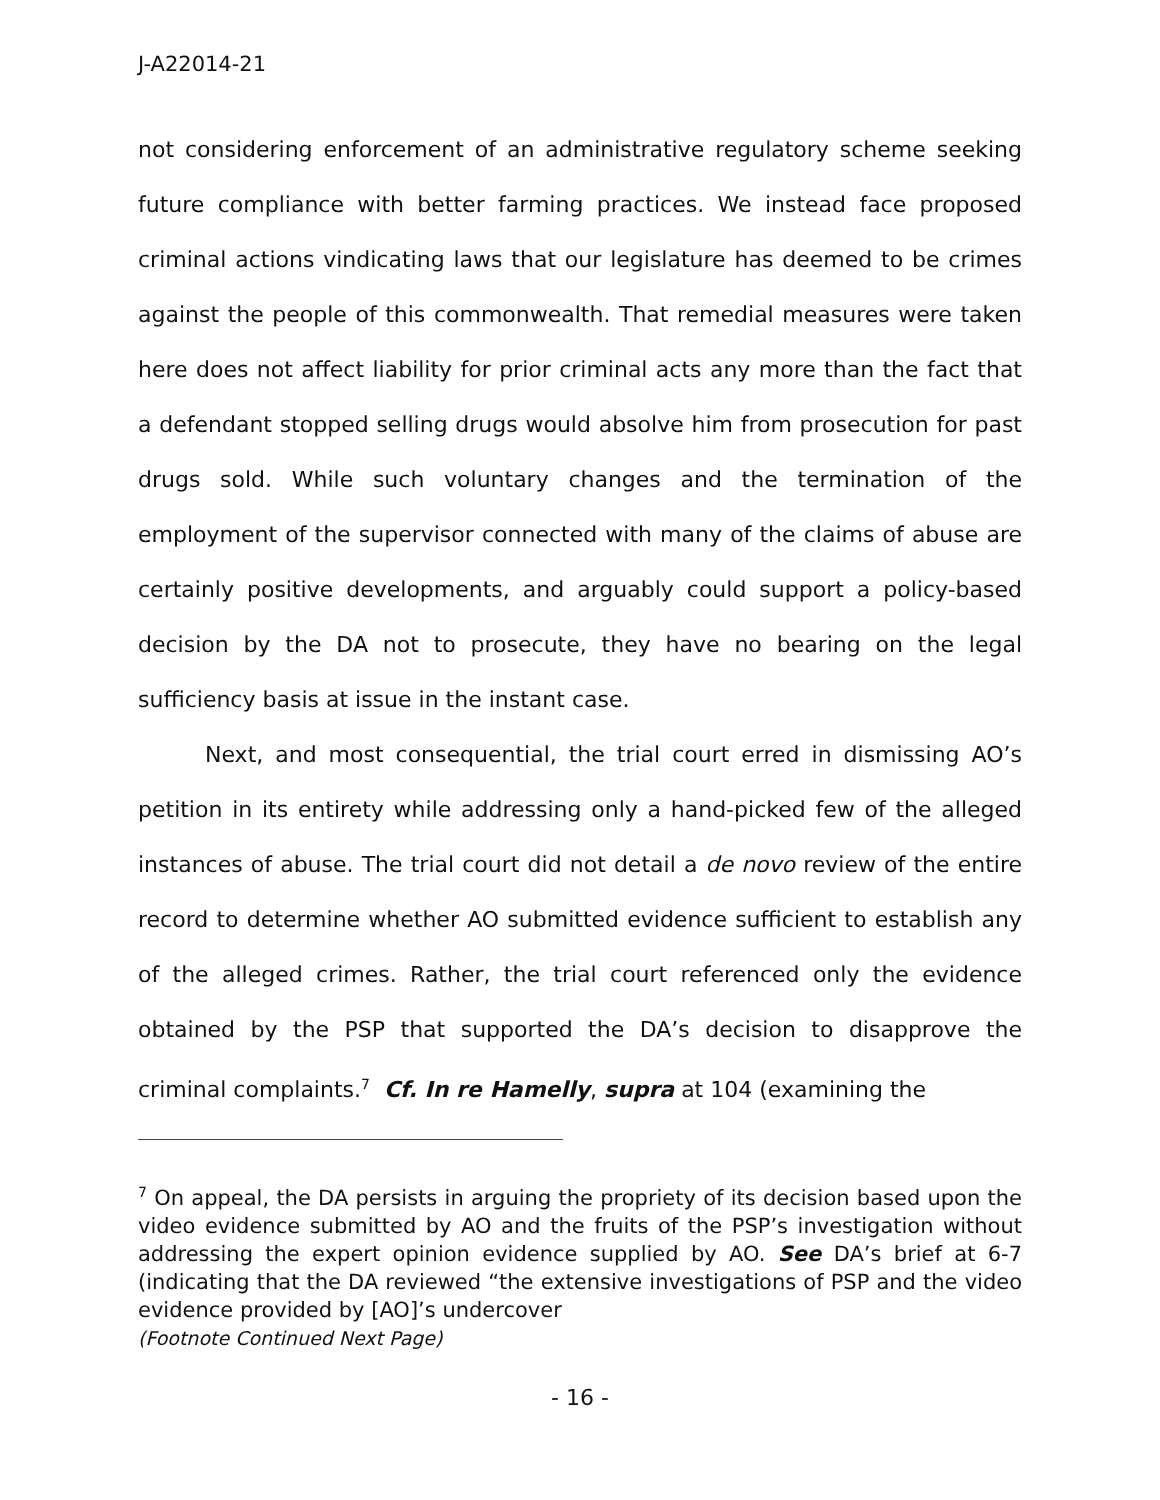J-A22014-21
not considering enforcement of an administrative regulatory scheme seeking future compliance with better farming practices. We instead face proposed criminal actions vindicating laws that our legislature has deemed to be crimes against the people of this commonwealth. That remedial measures were taken here does not affect liability for prior criminal acts any more than the fact that a defendant stopped selling drugs would absolve him from prosecution for past drugs sold. While such voluntary changes and the termination of the employment of the supervisor connected with many of the claims of abuse are certainly positive developments, and arguably could support a policy-based decision by the DA not to prosecute, they have no bearing on the legal sufficiency basis at issue in the instant case.
Next, and most consequential, the trial court erred in dismissing AO’s petition in its entirety while addressing only a hand-picked few of the alleged instances of abuse. The trial court did not detail a de novo review of the entire record to determine whether AO submitted evidence sufficient to establish any of the alleged crimes. Rather, the trial court referenced only the evidence obtained by the PSP that supported the DA’s decision to disapprove the criminal complaints.<sup>7</sup> Cf. In re Hamelly, supra at 104 (examining the
<sup>7</sup> On appeal, the DA persists in arguing the propriety of its decision based upon the video evidence submitted by AO and the fruits of the PSP’s investigation without addressing the expert opinion evidence supplied by AO. See DA’s brief at 6-7 (indicating that the DA reviewed “the extensive investigations of PSP and the video evidence provided by [AO]’s undercover
(Footnote Continued Next Page)
- 16 -